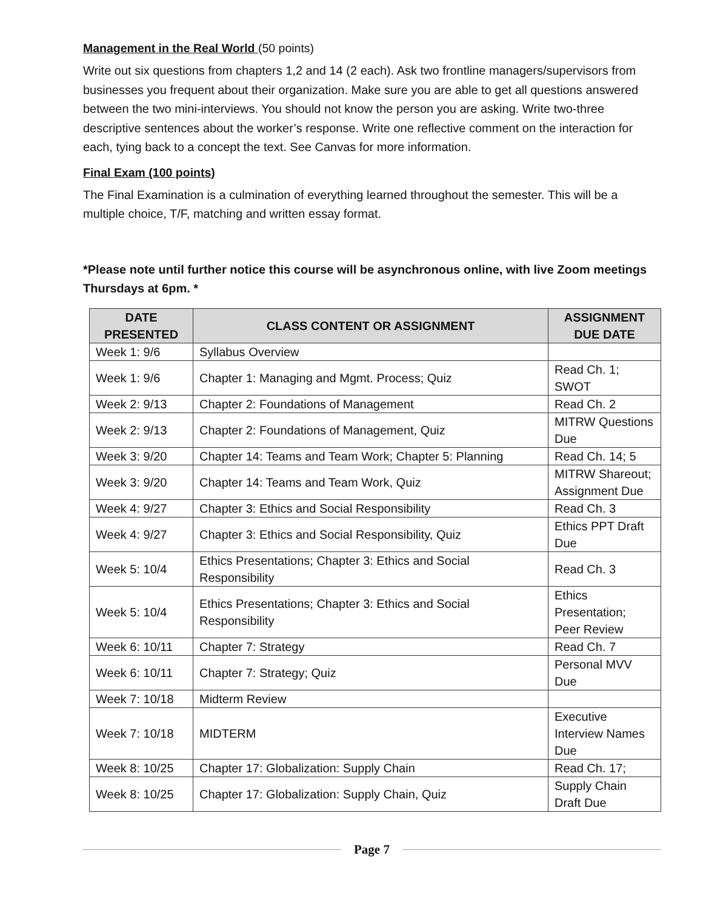Management in the Real World (50 points)
Write out six questions from chapters 1,2 and 14 (2 each). Ask two frontline managers/supervisors from businesses you frequent about their organization. Make sure you are able to get all questions answered between the two mini-interviews. You should not know the person you are asking. Write two-three descriptive sentences about the worker’s response. Write one reflective comment on the interaction for each, tying back to a concept the text. See Canvas for more information.
Final Exam (100 points)
The Final Examination is a culmination of everything learned throughout the semester. This will be a multiple choice, T/F, matching and written essay format.
*Please note until further notice this course will be asynchronous online, with live Zoom meetings Thursdays at 6pm. *
| DATE PRESENTED | CLASS CONTENT OR ASSIGNMENT | ASSIGNMENT DUE DATE |
| --- | --- | --- |
| Week 1: 9/6 | Syllabus Overview | |
| Week 1: 9/6 | Chapter 1: Managing and Mgmt. Process; Quiz | Read Ch. 1; SWOT |
| Week 2: 9/13 | Chapter 2: Foundations of Management | Read Ch. 2 |
| Week 2: 9/13 | Chapter 2: Foundations of Management, Quiz | MITRW Questions Due |
| Week 3: 9/20 | Chapter 14: Teams and Team Work; Chapter 5: Planning | Read Ch. 14; 5 |
| Week 3: 9/20 | Chapter 14: Teams and Team Work, Quiz | MITRW Shareout; Assignment Due |
| Week 4: 9/27 | Chapter 3: Ethics and Social Responsibility | Read Ch. 3 |
| Week 4: 9/27 | Chapter 3: Ethics and Social Responsibility, Quiz | Ethics PPT Draft Due |
| Week 5: 10/4 | Ethics Presentations; Chapter 3: Ethics and Social Responsibility | Read Ch. 3 |
| Week 5: 10/4 | Ethics Presentations; Chapter 3: Ethics and Social Responsibility | Ethics Presentation; Peer Review |
| Week 6: 10/11 | Chapter 7: Strategy | Read Ch. 7 |
| Week 6: 10/11 | Chapter 7: Strategy; Quiz | Personal MVV Due |
| Week 7: 10/18 | Midterm Review | |
| Week 7: 10/18 | MIDTERM | Executive Interview Names Due |
| Week 8: 10/25 | Chapter 17: Globalization: Supply Chain | Read Ch. 17; |
| Week 8: 10/25 | Chapter 17: Globalization: Supply Chain, Quiz | Supply Chain Draft Due |
Page 7